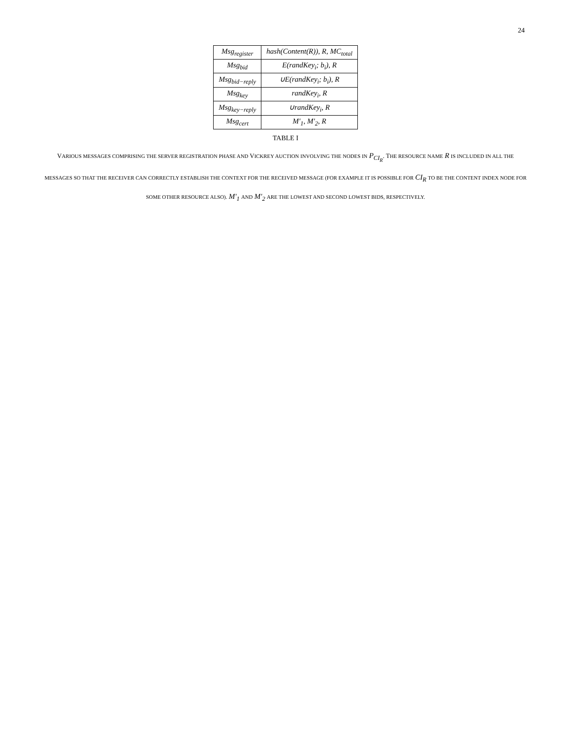24
| Msg<sub>register</sub> | hash(Content(R)), R, MC<sub>total</sub> |
| Msg<sub>bid</sub> | E(randKey<sub>i</sub>; b<sub>i</sub>), R |
| Msg<sub>bid−reply</sub> | ∪E(randKey<sub>i</sub>; b<sub>i</sub>), R |
| Msg<sub>key</sub> | randKey<sub>i</sub>, R |
| Msg<sub>key−reply</sub> | ∪randKey<sub>i</sub>, R |
| Msg<sub>cert</sub> | M′<sub>1</sub>, M′<sub>2</sub>, R |
TABLE I
VARIOUS MESSAGES COMPRISING THE SERVER REGISTRATION PHASE AND VICKREY AUCTION INVOLVING THE NODES IN P<sub>CI<sub>R</sub></sub>. THE RESOURCE NAME R IS INCLUDED IN ALL THE MESSAGES SO THAT THE RECEIVER CAN CORRECTLY ESTABLISH THE CONTEXT FOR THE RECEIVED MESSAGE (FOR EXAMPLE IT IS POSSIBLE FOR CI<sub>R</sub> TO BE THE CONTENT INDEX NODE FOR SOME OTHER RESOURCE ALSO). M′<sub>1</sub> AND M′<sub>2</sub> ARE THE LOWEST AND SECOND LOWEST BIDS, RESPECTIVELY.